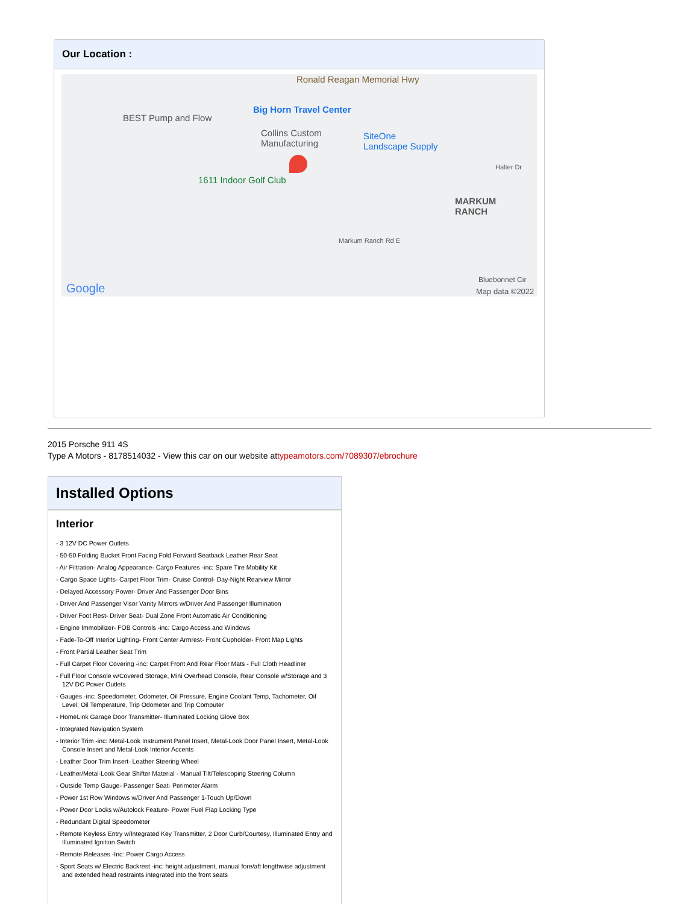Our Location :
Ronald Reagan Memorial Hwy
BEST Pump and Flow
Big Horn Travel Center
Collins Custom
Manufacturing
SiteOne
Landscape Supply
1611 Indoor Golf Club
MARKUM
RANCH
Halter Dr
Bluebonnet Cir
Google Map data ©2022
Markum Ranch Rd E
2015 Porsche 911 4S
Type A Motors - 8178514032 - View this car on our website attypeamotors.com/7089307/ebrochure
Installed Options
Interior
- 3 12V DC Power Outlets
- 50-50 Folding Bucket Front Facing Fold Forward Seatback Leather Rear Seat
- Air Filtration- Analog Appearance- Cargo Features -inc: Spare Tire Mobility Kit
- Cargo Space Lights- Carpet Floor Trim- Cruise Control- Day-Night Rearview Mirror
- Delayed Accessory Power- Driver And Passenger Door Bins
- Driver And Passenger Visor Vanity Mirrors w/Driver And Passenger Illumination
- Driver Foot Rest- Driver Seat- Dual Zone Front Automatic Air Conditioning
- Engine Immobilizer- FOB Controls -inc: Cargo Access and Windows
- Fade-To-Off Interior Lighting- Front Center Armrest- Front Cupholder- Front Map Lights
- Front Partial Leather Seat Trim
- Full Carpet Floor Covering -inc: Carpet Front And Rear Floor Mats - Full Cloth Headliner
- Full Floor Console w/Covered Storage, Mini Overhead Console, Rear Console w/Storage and 3 12V DC Power Outlets
- Gauges -inc: Speedometer, Odometer, Oil Pressure, Engine Coolant Temp, Tachometer, Oil Level, Oil Temperature, Trip Odometer and Trip Computer
- HomeLink Garage Door Transmitter- Illuminated Locking Glove Box
- Integrated Navigation System
- Interior Trim -inc: Metal-Look Instrument Panel Insert, Metal-Look Door Panel Insert, Metal-Look Console Insert and Metal-Look Interior Accents
- Leather Door Trim Insert- Leather Steering Wheel
- Leather/Metal-Look Gear Shifter Material - Manual Tilt/Telescoping Steering Column
- Outside Temp Gauge- Passenger Seat- Perimeter Alarm
- Power 1st Row Windows w/Driver And Passenger 1-Touch Up/Down
- Power Door Locks w/Autolock Feature- Power Fuel Flap Locking Type
- Redundant Digital Speedometer
- Remote Keyless Entry w/Integrated Key Transmitter, 2 Door Curb/Courtesy, Illuminated Entry and Illuminated Ignition Switch
- Remote Releases -Inc: Power Cargo Access
- Sport Seats w/ Electric Backrest -inc: height adjustment, manual fore/aft lengthwise adjustment and extended head restraints integrated into the front seats